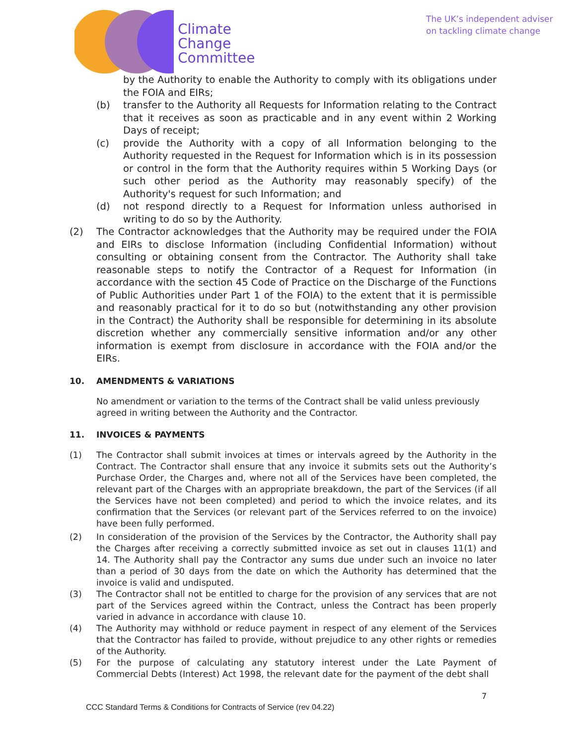Climate
Change
Committee
The UK’s independent adviser
on tackling climate change
by the Authority to enable the Authority to comply with its obligations under the FOIA and EIRs;
(b) transfer to the Authority all Requests for Information relating to the Contract that it receives as soon as practicable and in any event within 2 Working Days of receipt;
(c) provide the Authority with a copy of all Information belonging to the Authority requested in the Request for Information which is in its possession or control in the form that the Authority requires within 5 Working Days (or such other period as the Authority may reasonably specify) of the Authority's request for such Information; and
(d) not respond directly to a Request for Information unless authorised in writing to do so by the Authority.
(2) The Contractor acknowledges that the Authority may be required under the FOIA and EIRs to disclose Information (including Confidential Information) without consulting or obtaining consent from the Contractor. The Authority shall take reasonable steps to notify the Contractor of a Request for Information (in accordance with the section 45 Code of Practice on the Discharge of the Functions of Public Authorities under Part 1 of the FOIA) to the extent that it is permissible and reasonably practical for it to do so but (notwithstanding any other provision in the Contract) the Authority shall be responsible for determining in its absolute discretion whether any commercially sensitive information and/or any other information is exempt from disclosure in accordance with the FOIA and/or the EIRs.
10. AMENDMENTS & VARIATIONS
No amendment or variation to the terms of the Contract shall be valid unless previously agreed in writing between the Authority and the Contractor.
11. INVOICES & PAYMENTS
(1) The Contractor shall submit invoices at times or intervals agreed by the Authority in the Contract. The Contractor shall ensure that any invoice it submits sets out the Authority’s Purchase Order, the Charges and, where not all of the Services have been completed, the relevant part of the Charges with an appropriate breakdown, the part of the Services (if all the Services have not been completed) and period to which the invoice relates, and its confirmation that the Services (or relevant part of the Services referred to on the invoice) have been fully performed.
(2) In consideration of the provision of the Services by the Contractor, the Authority shall pay the Charges after receiving a correctly submitted invoice as set out in clauses 11(1) and 14. The Authority shall pay the Contractor any sums due under such an invoice no later than a period of 30 days from the date on which the Authority has determined that the invoice is valid and undisputed.
(3) The Contractor shall not be entitled to charge for the provision of any services that are not part of the Services agreed within the Contract, unless the Contract has been properly varied in advance in accordance with clause 10.
(4) The Authority may withhold or reduce payment in respect of any element of the Services that the Contractor has failed to provide, without prejudice to any other rights or remedies of the Authority.
(5) For the purpose of calculating any statutory interest under the Late Payment of Commercial Debts (Interest) Act 1998, the relevant date for the payment of the debt shall
7
CCC Standard Terms & Conditions for Contracts of Service (rev 04.22)